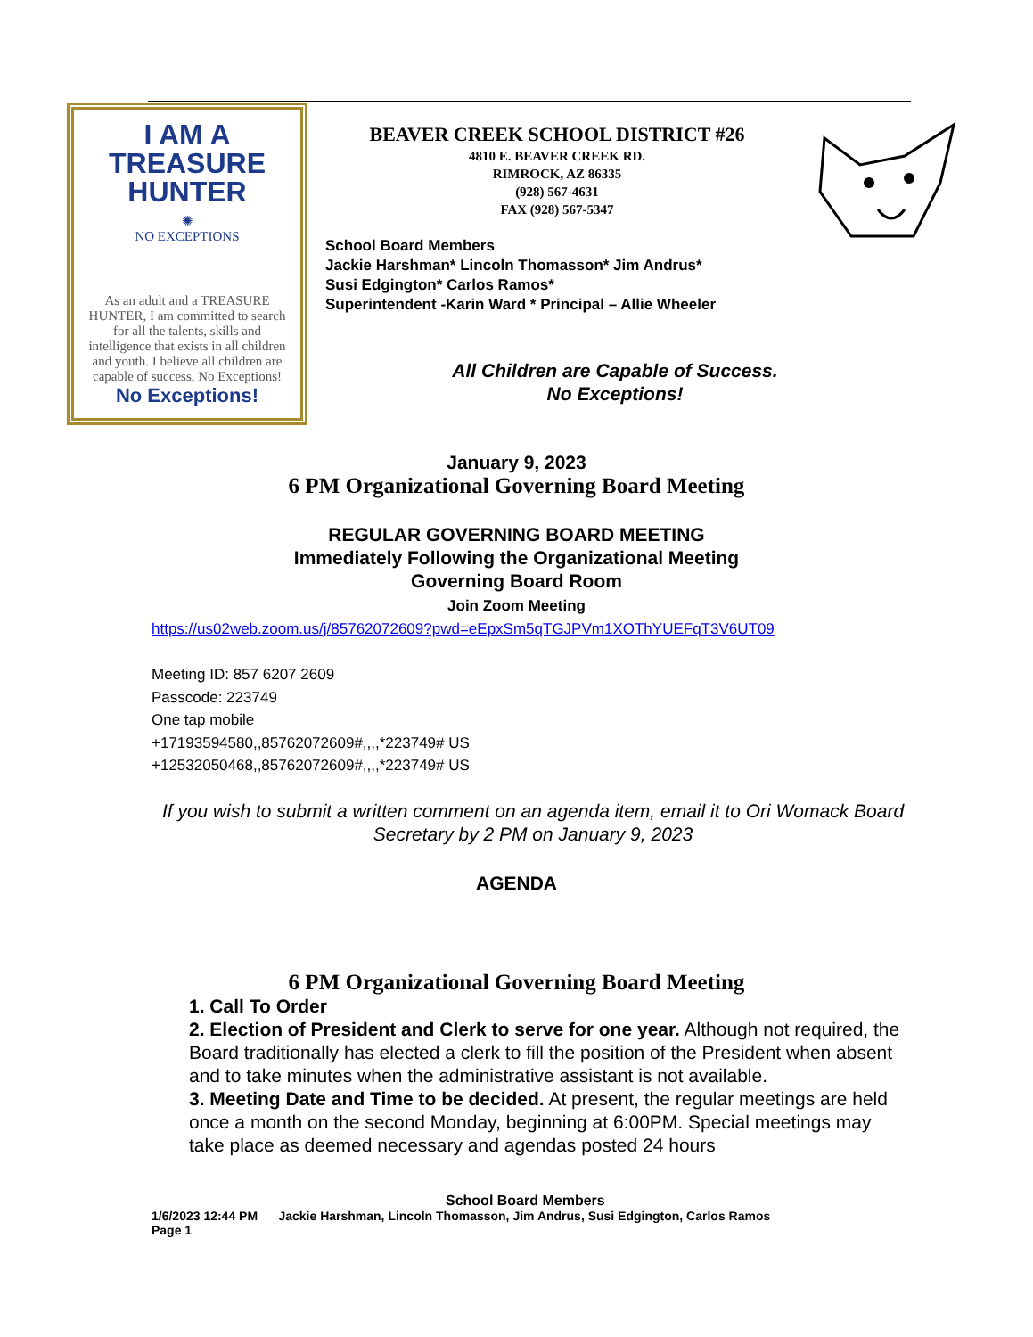I AM A TREASURE HUNTER
✺
NO EXCEPTIONS
As an adult and a TREASURE HUNTER, I am committed to search for all the talents, skills and intelligence that exists in all children and youth. I believe all children are capable of success, No Exceptions!
No Exceptions!
BEAVER CREEK SCHOOL DISTRICT #26
4810 E. BEAVER CREEK RD.
RIMROCK, AZ 86335
(928) 567-4631
FAX (928) 567-5347
School Board Members
Jackie Harshman* Lincoln Thomasson* Jim Andrus*
Susi Edgington* Carlos Ramos*
Superintendent -Karin Ward * Principal – Allie Wheeler
All Children are Capable of Success.
No Exceptions!
January 9, 2023
6 PM Organizational Governing Board Meeting
REGULAR GOVERNING BOARD MEETING
Immediately Following the Organizational Meeting
Governing Board Room
Join Zoom Meeting
https://us02web.zoom.us/j/85762072609?pwd=eEpxSm5qTGJPVm1XOThYUEFqT3V6UT09
Meeting ID: 857 6207 2609
Passcode: 223749
One tap mobile
+17193594580,,85762072609#,,,,*223749# US
+12532050468,,85762072609#,,,,*223749# US
If you wish to submit a written comment on an agenda item, email it to Ori Womack Board Secretary by 2 PM on January 9, 2023
AGENDA
6 PM Organizational Governing Board Meeting
1. Call To Order
2. Election of President and Clerk to serve for one year. Although not required, the Board traditionally has elected a clerk to fill the position of the President when absent and to take minutes when the administrative assistant is not available.
3. Meeting Date and Time to be decided. At present, the regular meetings are held once a month on the second Monday, beginning at 6:00PM. Special meetings may take place as deemed necessary and agendas posted 24 hours
School Board Members
1/6/2023 12:44 PM Jackie Harshman, Lincoln Thomasson, Jim Andrus, Susi Edgington, Carlos Ramos
Page 1